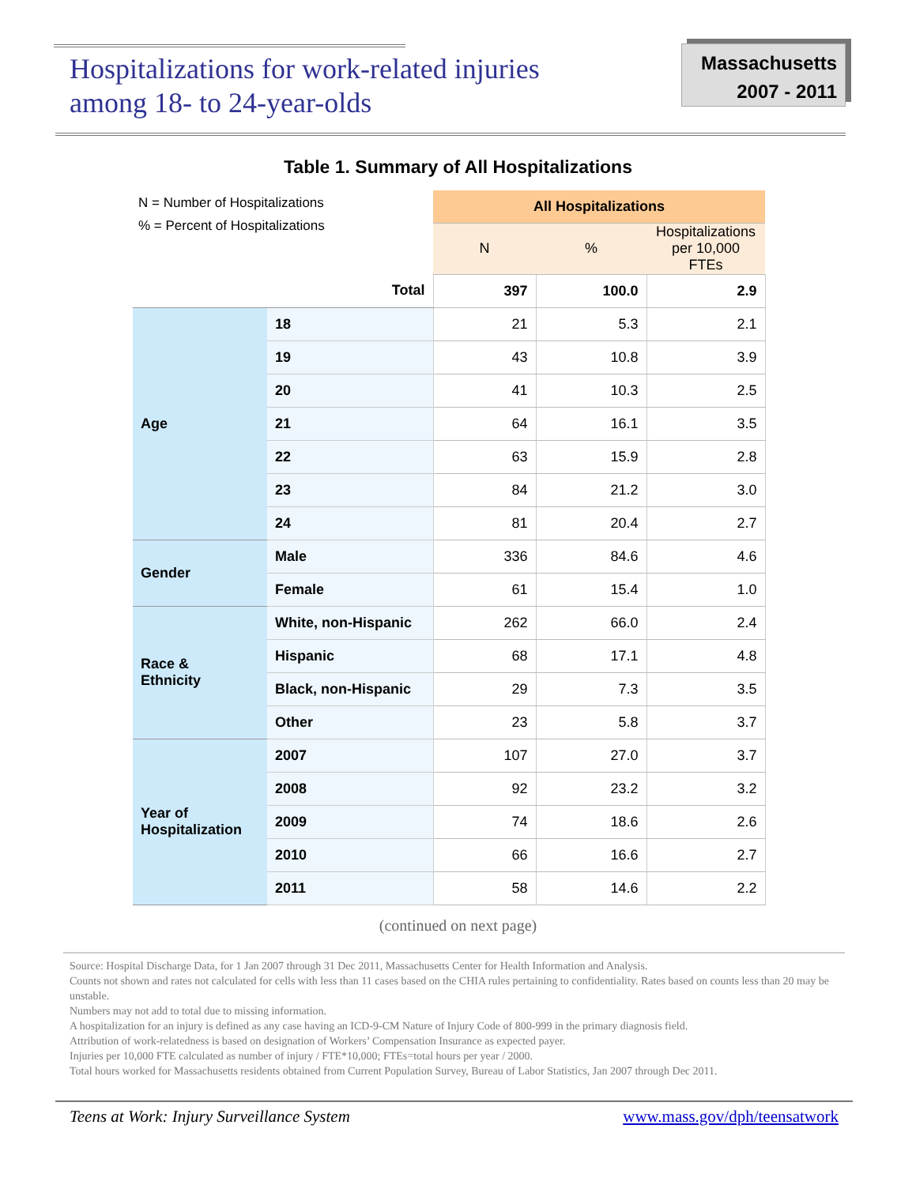Hospitalizations for work-related injuries
among 18- to 24-year-olds
Massachusetts
2007 - 2011
Table 1. Summary of All Hospitalizations
N = Number of Hospitalizations
% = Percent of Hospitalizations
| | | All Hospitalizations | | |
| | | N | % | Hospitalizations per 10,000 FTEs |
| | Total | 397 | 100.0 | 2.9 |
| Age | 18 | 21 | 5.3 | 2.1 |
| | 19 | 43 | 10.8 | 3.9 |
| | 20 | 41 | 10.3 | 2.5 |
| | 21 | 64 | 16.1 | 3.5 |
| | 22 | 63 | 15.9 | 2.8 |
| | 23 | 84 | 21.2 | 3.0 |
| | 24 | 81 | 20.4 | 2.7 |
| Gender | Male | 336 | 84.6 | 4.6 |
| | Female | 61 | 15.4 | 1.0 |
| Race & Ethnicity | White, non-Hispanic | 262 | 66.0 | 2.4 |
| | Hispanic | 68 | 17.1 | 4.8 |
| | Black, non-Hispanic | 29 | 7.3 | 3.5 |
| | Other | 23 | 5.8 | 3.7 |
| Year of Hospitalization | 2007 | 107 | 27.0 | 3.7 |
| | 2008 | 92 | 23.2 | 3.2 |
| | 2009 | 74 | 18.6 | 2.6 |
| | 2010 | 66 | 16.6 | 2.7 |
| | 2011 | 58 | 14.6 | 2.2 |
(continued on next page)
Source: Hospital Discharge Data, for 1 Jan 2007 through 31 Dec 2011, Massachusetts Center for Health Information and Analysis.
Counts not shown and rates not calculated for cells with less than 11 cases based on the CHIA rules pertaining to confidentiality. Rates based on counts less than 20 may be unstable.
Numbers may not add to total due to missing information.
A hospitalization for an injury is defined as any case having an ICD-9-CM Nature of Injury Code of 800-999 in the primary diagnosis field.
Attribution of work-relatedness is based on designation of Workers’ Compensation Insurance as expected payer.
Injuries per 10,000 FTE calculated as number of injury / FTE*10,000; FTEs=total hours per year / 2000.
Total hours worked for Massachusetts residents obtained from Current Population Survey, Bureau of Labor Statistics, Jan 2007 through Dec 2011.
Teens at Work: Injury Surveillance System www.mass.gov/dph/teensatwork